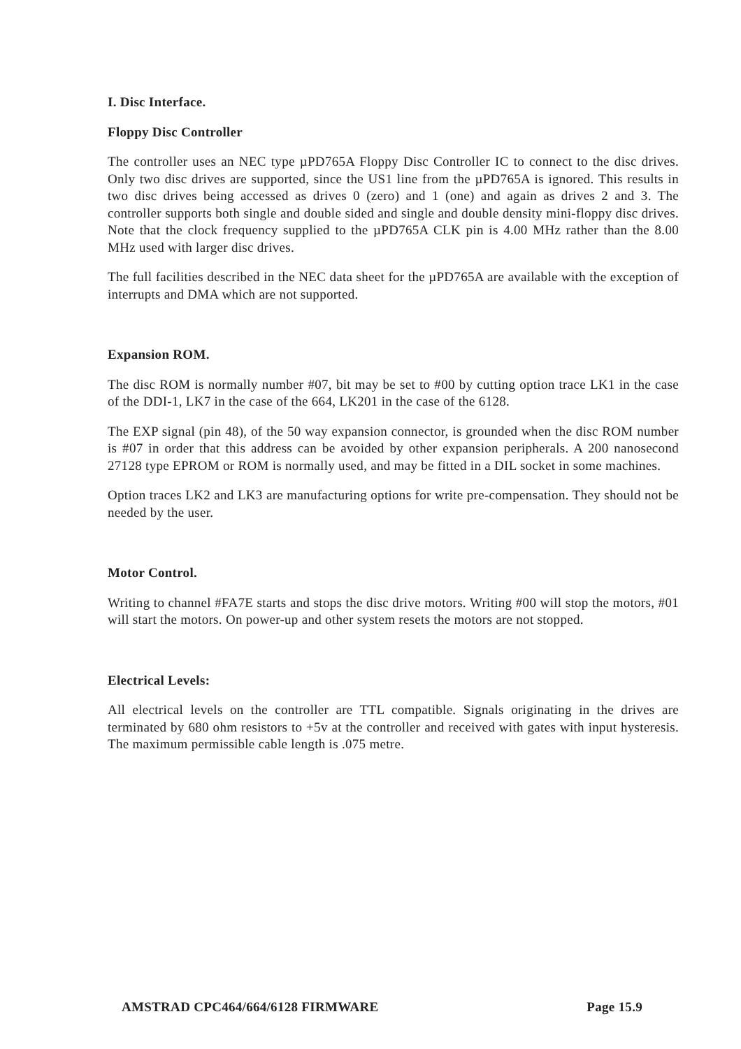I. Disc Interface.
Floppy Disc Controller
The controller uses an NEC type µPD765A Floppy Disc Controller IC to connect to the disc drives. Only two disc drives are supported, since the US1 line from the µPD765A is ignored. This results in two disc drives being accessed as drives 0 (zero) and 1 (one) and again as drives 2 and 3. The controller supports both single and double sided and single and double density mini-floppy disc drives. Note that the clock frequency supplied to the µPD765A CLK pin is 4.00 MHz rather than the 8.00 MHz used with larger disc drives.
The full facilities described in the NEC data sheet for the µPD765A are available with the exception of interrupts and DMA which are not supported.
Expansion ROM.
The disc ROM is normally number #07, bit may be set to #00 by cutting option trace LK1 in the case of the DDI-1, LK7 in the case of the 664, LK201 in the case of the 6128.
The EXP signal (pin 48), of the 50 way expansion connector, is grounded when the disc ROM number is #07 in order that this address can be avoided by other expansion peripherals. A 200 nanosecond 27128 type EPROM or ROM is normally used, and may be fitted in a DIL socket in some machines.
Option traces LK2 and LK3 are manufacturing options for write pre-compensation. They should not be needed by the user.
Motor Control.
Writing to channel #FA7E starts and stops the disc drive motors. Writing #00 will stop the motors, #01 will start the motors. On power-up and other system resets the motors are not stopped.
Electrical Levels:
All electrical levels on the controller are TTL compatible. Signals originating in the drives are terminated by 680 ohm resistors to +5v at the controller and received with gates with input hysteresis. The maximum permissible cable length is .075 metre.
AMSTRAD CPC464/664/6128 FIRMWARE Page 15.9